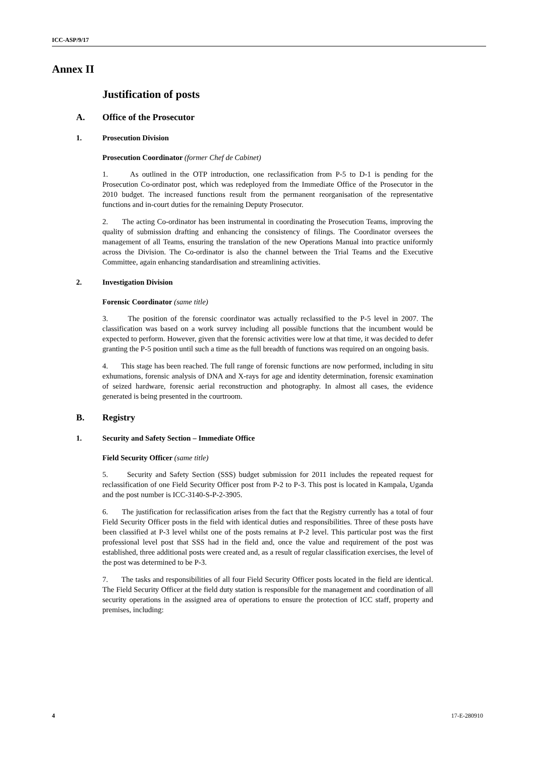ICC-ASP/9/17
Annex II
Justification of posts
A. Office of the Prosecutor
1. Prosecution Division
Prosecution Coordinator (former Chef de Cabinet)
1. As outlined in the OTP introduction, one reclassification from P-5 to D-1 is pending for the Prosecution Co-ordinator post, which was redeployed from the Immediate Office of the Prosecutor in the 2010 budget. The increased functions result from the permanent reorganisation of the representative functions and in-court duties for the remaining Deputy Prosecutor.
2. The acting Co-ordinator has been instrumental in coordinating the Prosecution Teams, improving the quality of submission drafting and enhancing the consistency of filings. The Coordinator oversees the management of all Teams, ensuring the translation of the new Operations Manual into practice uniformly across the Division. The Co-ordinator is also the channel between the Trial Teams and the Executive Committee, again enhancing standardisation and streamlining activities.
2. Investigation Division
Forensic Coordinator (same title)
3. The position of the forensic coordinator was actually reclassified to the P-5 level in 2007. The classification was based on a work survey including all possible functions that the incumbent would be expected to perform. However, given that the forensic activities were low at that time, it was decided to defer granting the P-5 position until such a time as the full breadth of functions was required on an ongoing basis.
4. This stage has been reached. The full range of forensic functions are now performed, including in situ exhumations, forensic analysis of DNA and X-rays for age and identity determination, forensic examination of seized hardware, forensic aerial reconstruction and photography. In almost all cases, the evidence generated is being presented in the courtroom.
B. Registry
1. Security and Safety Section – Immediate Office
Field Security Officer (same title)
5. Security and Safety Section (SSS) budget submission for 2011 includes the repeated request for reclassification of one Field Security Officer post from P-2 to P-3. This post is located in Kampala, Uganda and the post number is ICC-3140-S-P-2-3905.
6. The justification for reclassification arises from the fact that the Registry currently has a total of four Field Security Officer posts in the field with identical duties and responsibilities. Three of these posts have been classified at P-3 level whilst one of the posts remains at P-2 level. This particular post was the first professional level post that SSS had in the field and, once the value and requirement of the post was established, three additional posts were created and, as a result of regular classification exercises, the level of the post was determined to be P-3.
7. The tasks and responsibilities of all four Field Security Officer posts located in the field are identical. The Field Security Officer at the field duty station is responsible for the management and coordination of all security operations in the assigned area of operations to ensure the protection of ICC staff, property and premises, including:
4 17-E-280910